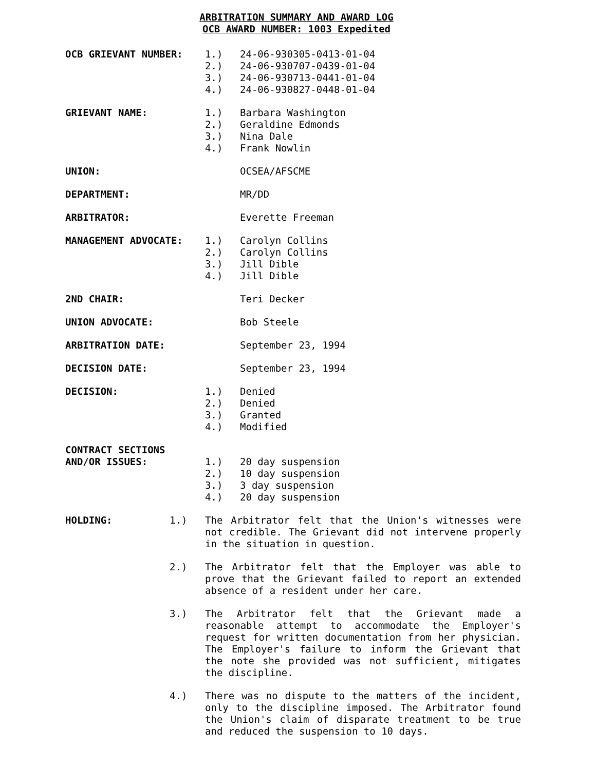ARBITRATION SUMMARY AND AWARD LOG
OCB AWARD NUMBER: 1003 Expedited
OCB GRIEVANT NUMBER: 1.)
2.)
3.)
4.)
24-06-930305-0413-01-04
24-06-930707-0439-01-04
24-06-930713-0441-01-04
24-06-930827-0448-01-04
GRIEVANT NAME: 1.)
2.)
3.)
4.)
Barbara Washington
Geraldine Edmonds
Nina Dale
Frank Nowlin
UNION: OCSEA/AFSCME
DEPARTMENT: MR/DD
ARBITRATOR: Everette Freeman
MANAGEMENT ADVOCATE: 1.)
2.)
3.)
4.)
Carolyn Collins
Carolyn Collins
Jill Dible
Jill Dible
2ND CHAIR: Teri Decker
UNION ADVOCATE: Bob Steele
ARBITRATION DATE: September 23, 1994
DECISION DATE: September 23, 1994
DECISION: 1.)
2.)
3.)
4.)
Denied
Denied
Granted
Modified
CONTRACT SECTIONS
AND/OR ISSUES:
1.)
2.)
3.)
4.)
20 day suspension
10 day suspension
3 day suspension
20 day suspension
HOLDING: 1.) The Arbitrator felt that the Union's witnesses were not credible. The Grievant did not intervene properly in the situation in question.
2.) The Arbitrator felt that the Employer was able to prove that the Grievant failed to report an extended absence of a resident under her care.
3.) The Arbitrator felt that the Grievant made a reasonable attempt to accommodate the Employer's request for written documentation from her physician. The Employer's failure to inform the Grievant that the note she provided was not sufficient, mitigates the discipline.
4.) There was no dispute to the matters of the incident, only to the discipline imposed. The Arbitrator found the Union's claim of disparate treatment to be true and reduced the suspension to 10 days.